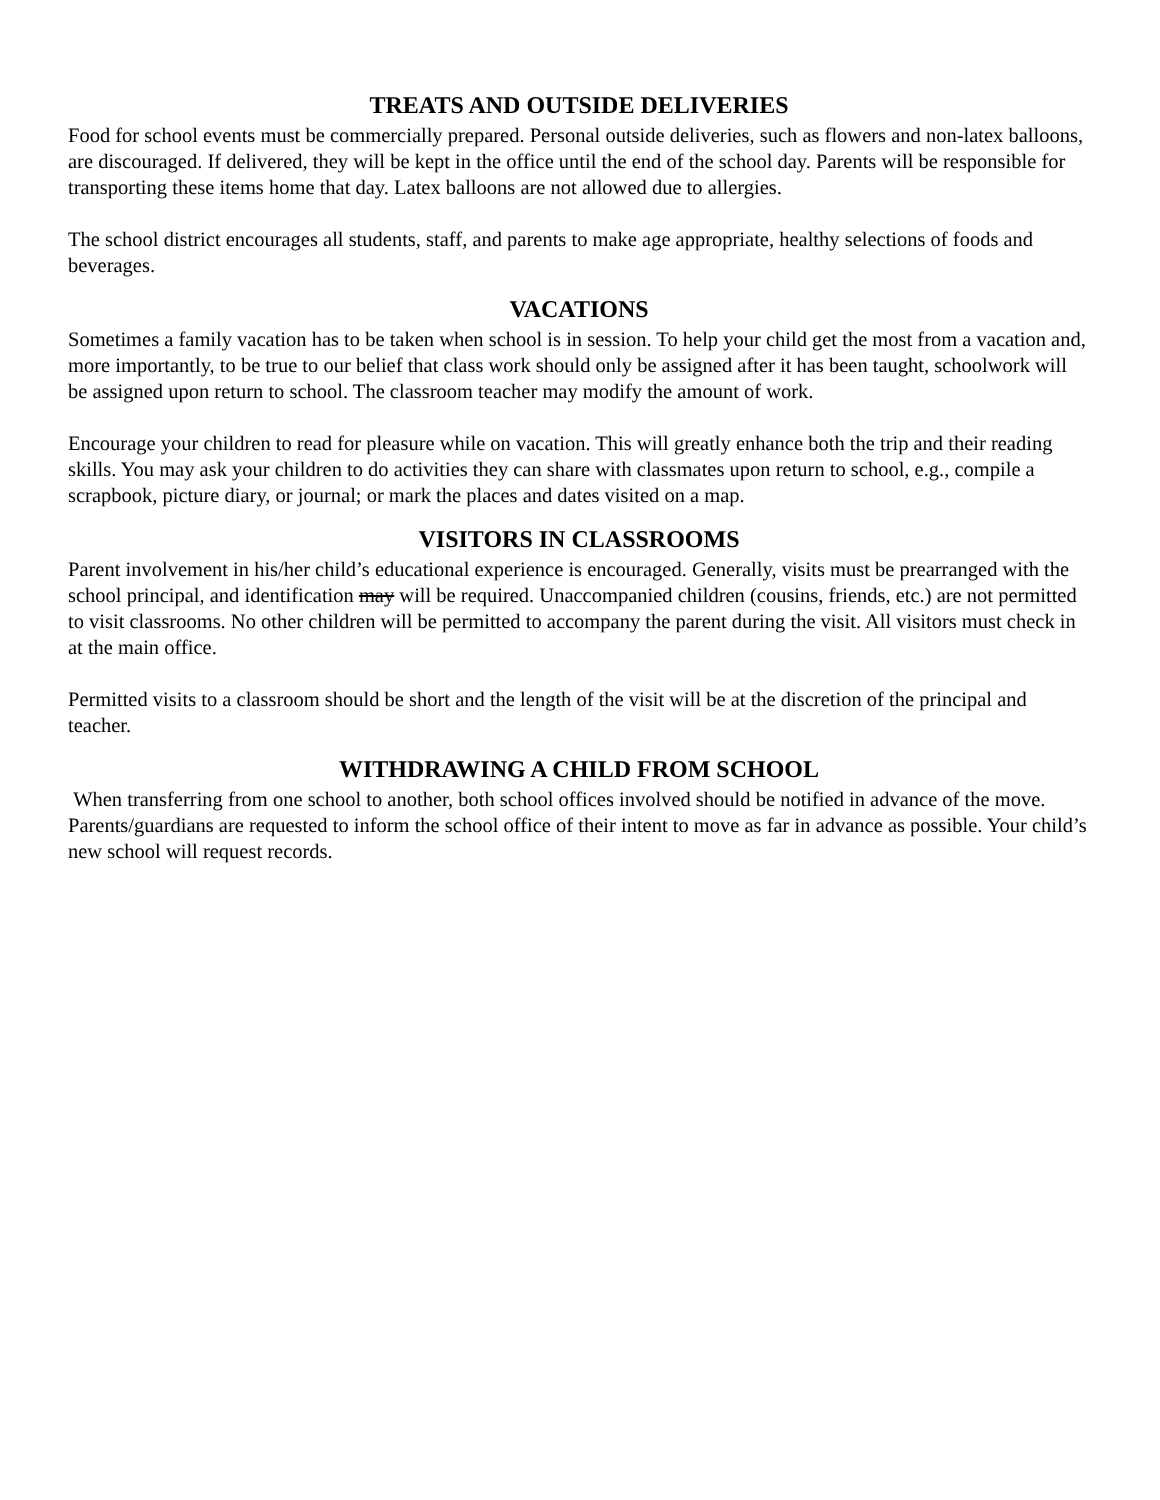TREATS AND OUTSIDE DELIVERIES
Food for school events must be commercially prepared. Personal outside deliveries, such as flowers and non-latex balloons, are discouraged. If delivered, they will be kept in the office until the end of the school day. Parents will be responsible for transporting these items home that day. Latex balloons are not allowed due to allergies.
The school district encourages all students, staff, and parents to make age appropriate, healthy selections of foods and beverages.
VACATIONS
Sometimes a family vacation has to be taken when school is in session. To help your child get the most from a vacation and, more importantly, to be true to our belief that class work should only be assigned after it has been taught, schoolwork will be assigned upon return to school. The classroom teacher may modify the amount of work.
Encourage your children to read for pleasure while on vacation. This will greatly enhance both the trip and their reading skills. You may ask your children to do activities they can share with classmates upon return to school, e.g., compile a scrapbook, picture diary, or journal; or mark the places and dates visited on a map.
VISITORS IN CLASSROOMS
Parent involvement in his/her child’s educational experience is encouraged. Generally, visits must be prearranged with the school principal, and identification may will be required. Unaccompanied children (cousins, friends, etc.) are not permitted to visit classrooms. No other children will be permitted to accompany the parent during the visit. All visitors must check in at the main office.
Permitted visits to a classroom should be short and the length of the visit will be at the discretion of the principal and teacher.
WITHDRAWING A CHILD FROM SCHOOL
When transferring from one school to another, both school offices involved should be notified in advance of the move. Parents/guardians are requested to inform the school office of their intent to move as far in advance as possible. Your child’s new school will request records.